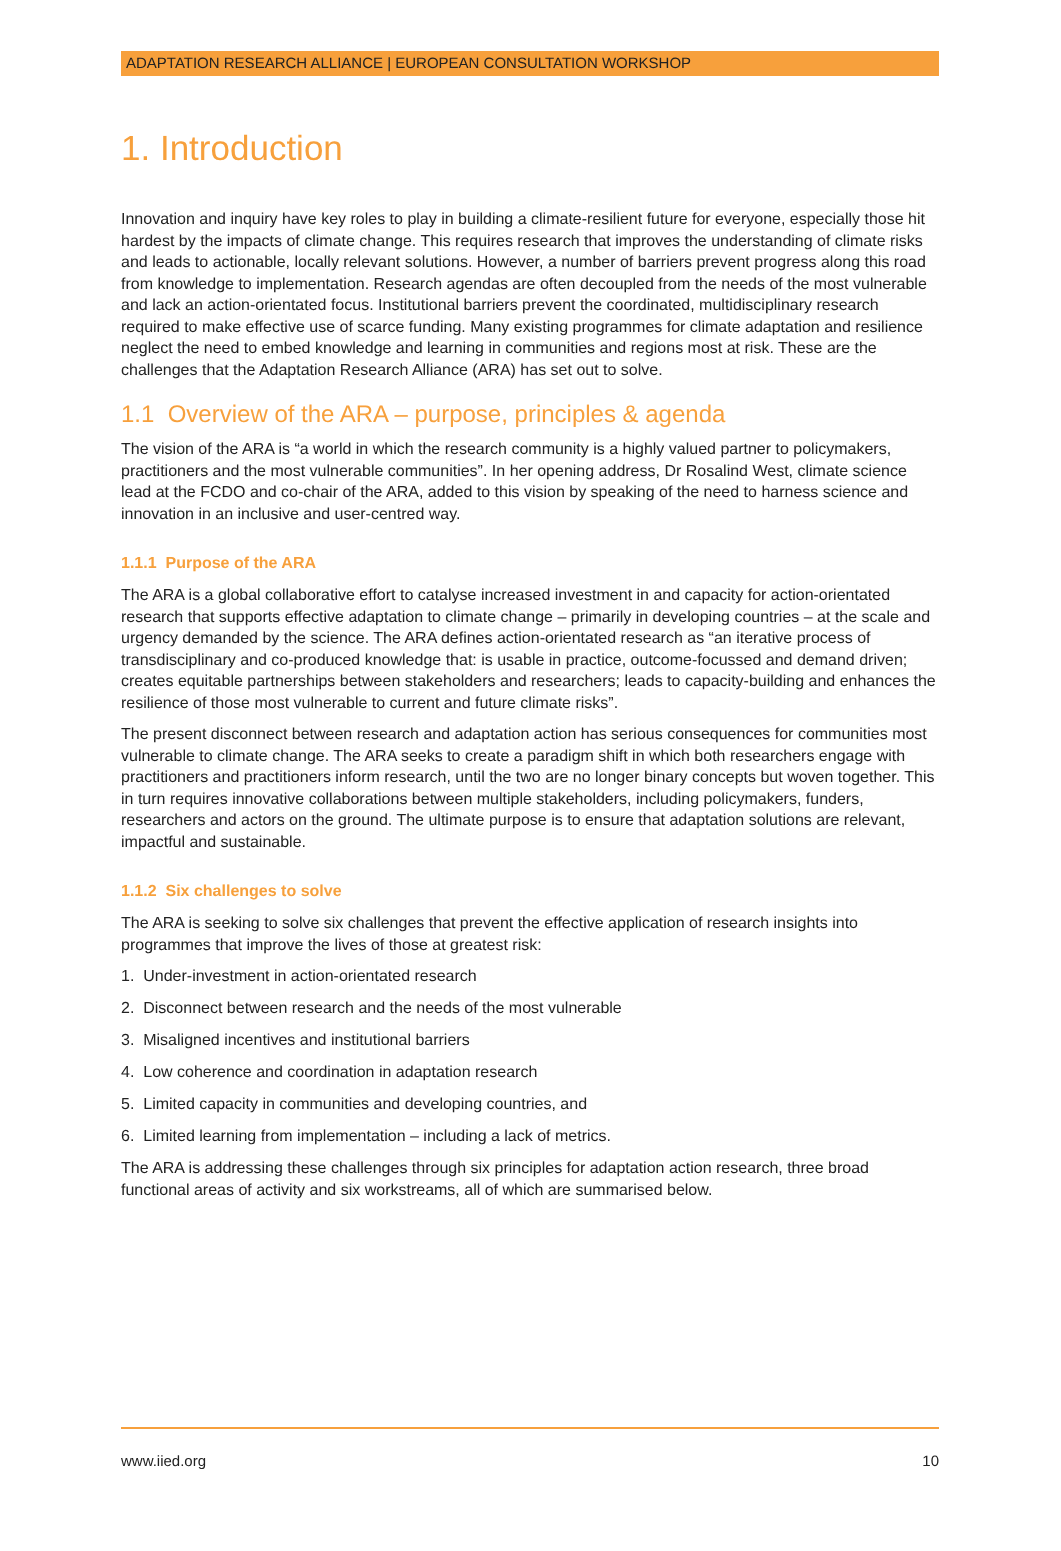ADAPTATION RESEARCH ALLIANCE | EUROPEAN CONSULTATION WORKSHOP
1. Introduction
Innovation and inquiry have key roles to play in building a climate-resilient future for everyone, especially those hit hardest by the impacts of climate change. This requires research that improves the understanding of climate risks and leads to actionable, locally relevant solutions. However, a number of barriers prevent progress along this road from knowledge to implementation. Research agendas are often decoupled from the needs of the most vulnerable and lack an action-orientated focus. Institutional barriers prevent the coordinated, multidisciplinary research required to make effective use of scarce funding. Many existing programmes for climate adaptation and resilience neglect the need to embed knowledge and learning in communities and regions most at risk. These are the challenges that the Adaptation Research Alliance (ARA) has set out to solve.
1.1 Overview of the ARA – purpose, principles & agenda
The vision of the ARA is “a world in which the research community is a highly valued partner to policymakers, practitioners and the most vulnerable communities”. In her opening address, Dr Rosalind West, climate science lead at the FCDO and co-chair of the ARA, added to this vision by speaking of the need to harness science and innovation in an inclusive and user-centred way.
1.1.1 Purpose of the ARA
The ARA is a global collaborative effort to catalyse increased investment in and capacity for action-orientated research that supports effective adaptation to climate change – primarily in developing countries – at the scale and urgency demanded by the science. The ARA defines action-orientated research as “an iterative process of transdisciplinary and co-produced knowledge that: is usable in practice, outcome-focussed and demand driven; creates equitable partnerships between stakeholders and researchers; leads to capacity-building and enhances the resilience of those most vulnerable to current and future climate risks”.
The present disconnect between research and adaptation action has serious consequences for communities most vulnerable to climate change. The ARA seeks to create a paradigm shift in which both researchers engage with practitioners and practitioners inform research, until the two are no longer binary concepts but woven together. This in turn requires innovative collaborations between multiple stakeholders, including policymakers, funders, researchers and actors on the ground. The ultimate purpose is to ensure that adaptation solutions are relevant, impactful and sustainable.
1.1.2 Six challenges to solve
The ARA is seeking to solve six challenges that prevent the effective application of research insights into programmes that improve the lives of those at greatest risk:
1. Under-investment in action-orientated research
2. Disconnect between research and the needs of the most vulnerable
3. Misaligned incentives and institutional barriers
4. Low coherence and coordination in adaptation research
5. Limited capacity in communities and developing countries, and
6. Limited learning from implementation – including a lack of metrics.
The ARA is addressing these challenges through six principles for adaptation action research, three broad functional areas of activity and six workstreams, all of which are summarised below.
www.iied.org 10